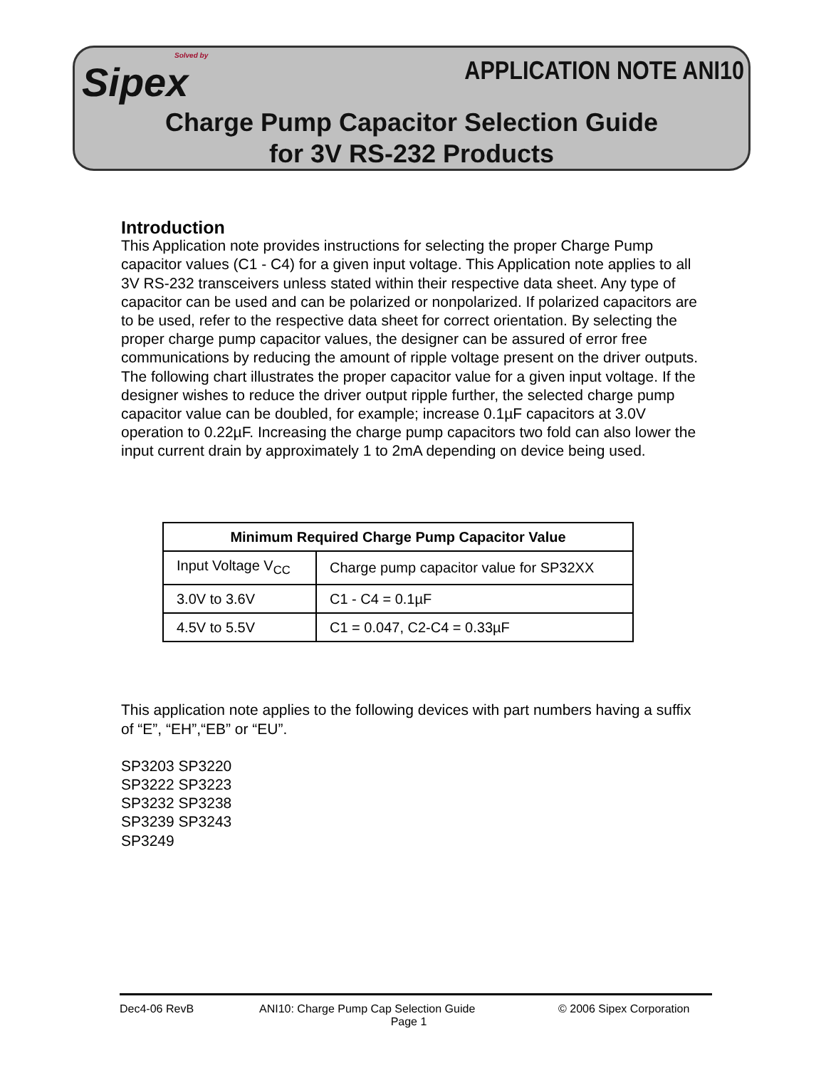Solved by
Sipex
APPLICATION NOTE ANI10
Charge Pump Capacitor Selection Guide
for 3V RS-232 Products
Introduction
This Application note provides instructions for selecting the proper Charge Pump capacitor values (C1 - C4) for a given input voltage. This Application note applies to all 3V RS-232 transceivers unless stated within their respective data sheet. Any type of capacitor can be used and can be polarized or nonpolarized. If polarized capacitors are to be used, refer to the respective data sheet for correct orientation. By selecting the proper charge pump capacitor values, the designer can be assured of error free communications by reducing the amount of ripple voltage present on the driver outputs. The following chart illustrates the proper capacitor value for a given input voltage. If the designer wishes to reduce the driver output ripple further, the selected charge pump capacitor value can be doubled, for example; increase 0.1µF capacitors at 3.0V operation to 0.22µF. Increasing the charge pump capacitors two fold can also lower the input current drain by approximately 1 to 2mA depending on device being used.
| Minimum Required Charge Pump Capacitor Value | |
| --- | --- |
| Input Voltage V<sub>CC</sub> | Charge pump capacitor value for SP32XX |
| 3.0V to 3.6V | C1 - C4 = 0.1µF |
| 4.5V to 5.5V | C1 = 0.047, C2-C4 = 0.33µF |
This application note applies to the following devices with part numbers having a suffix of “E”, “EH”,“EB” or “EU”.
SP3203 SP3220
SP3222 SP3223
SP3232 SP3238
SP3239 SP3243
SP3249
Dec4-06 RevB ANI10: Charge Pump Cap Selection Guide © 2006 Sipex Corporation
Page 1